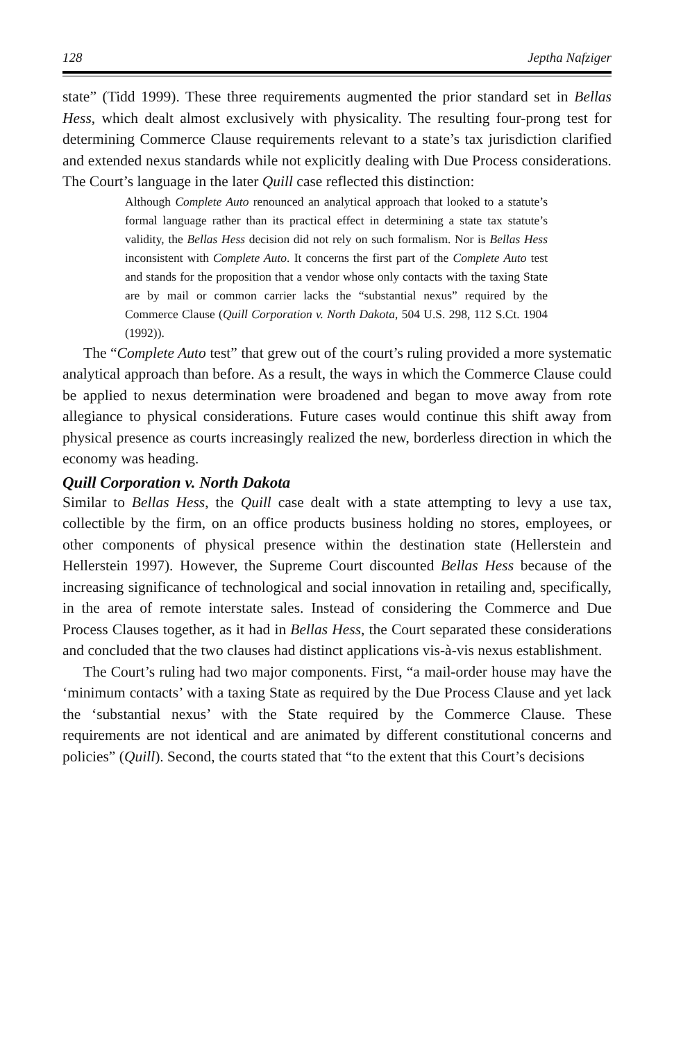128 Jeptha Nafziger
state” (Tidd 1999). These three requirements augmented the prior standard set in Bellas Hess, which dealt almost exclusively with physicality. The resulting four-prong test for determining Commerce Clause requirements relevant to a state’s tax jurisdiction clarified and extended nexus standards while not explicitly dealing with Due Process considerations. The Court’s language in the later Quill case reflected this distinction:
Although Complete Auto renounced an analytical approach that looked to a statute’s formal language rather than its practical effect in determining a state tax statute’s validity, the Bellas Hess decision did not rely on such formalism. Nor is Bellas Hess inconsistent with Complete Auto. It concerns the first part of the Complete Auto test and stands for the proposition that a vendor whose only contacts with the taxing State are by mail or common carrier lacks the “substantial nexus” required by the Commerce Clause (Quill Corporation v. North Dakota, 504 U.S. 298, 112 S.Ct. 1904 (1992)).
The “Complete Auto test” that grew out of the court’s ruling provided a more systematic analytical approach than before. As a result, the ways in which the Commerce Clause could be applied to nexus determination were broadened and began to move away from rote allegiance to physical considerations. Future cases would continue this shift away from physical presence as courts increasingly realized the new, borderless direction in which the economy was heading.
Quill Corporation v. North Dakota
Similar to Bellas Hess, the Quill case dealt with a state attempting to levy a use tax, collectible by the firm, on an office products business holding no stores, employees, or other components of physical presence within the destination state (Hellerstein and Hellerstein 1997). However, the Supreme Court discounted Bellas Hess because of the increasing significance of technological and social innovation in retailing and, specifically, in the area of remote interstate sales. Instead of considering the Commerce and Due Process Clauses together, as it had in Bellas Hess, the Court separated these considerations and concluded that the two clauses had distinct applications vis-à-vis nexus establishment.
The Court’s ruling had two major components. First, “a mail-order house may have the ‘minimum contacts’ with a taxing State as required by the Due Process Clause and yet lack the ‘substantial nexus’ with the State required by the Commerce Clause. These requirements are not identical and are animated by different constitutional concerns and policies” (Quill). Second, the courts stated that “to the extent that this Court’s decisions